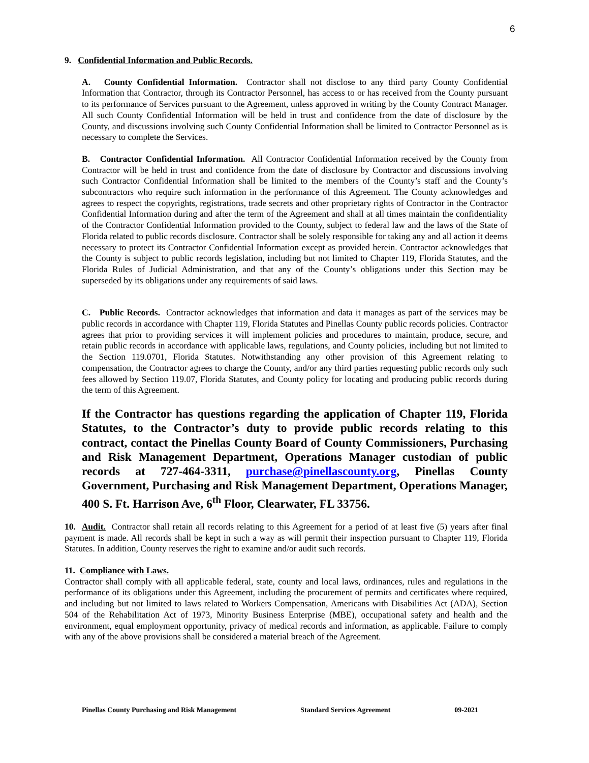6
9. Confidential Information and Public Records.
A. County Confidential Information. Contractor shall not disclose to any third party County Confidential Information that Contractor, through its Contractor Personnel, has access to or has received from the County pursuant to its performance of Services pursuant to the Agreement, unless approved in writing by the County Contract Manager. All such County Confidential Information will be held in trust and confidence from the date of disclosure by the County, and discussions involving such County Confidential Information shall be limited to Contractor Personnel as is necessary to complete the Services.
B. Contractor Confidential Information. All Contractor Confidential Information received by the County from Contractor will be held in trust and confidence from the date of disclosure by Contractor and discussions involving such Contractor Confidential Information shall be limited to the members of the County’s staff and the County’s subcontractors who require such information in the performance of this Agreement. The County acknowledges and agrees to respect the copyrights, registrations, trade secrets and other proprietary rights of Contractor in the Contractor Confidential Information during and after the term of the Agreement and shall at all times maintain the confidentiality of the Contractor Confidential Information provided to the County, subject to federal law and the laws of the State of Florida related to public records disclosure. Contractor shall be solely responsible for taking any and all action it deems necessary to protect its Contractor Confidential Information except as provided herein. Contractor acknowledges that the County is subject to public records legislation, including but not limited to Chapter 119, Florida Statutes, and the Florida Rules of Judicial Administration, and that any of the County’s obligations under this Section may be superseded by its obligations under any requirements of said laws.
C. Public Records. Contractor acknowledges that information and data it manages as part of the services may be public records in accordance with Chapter 119, Florida Statutes and Pinellas County public records policies. Contractor agrees that prior to providing services it will implement policies and procedures to maintain, produce, secure, and retain public records in accordance with applicable laws, regulations, and County policies, including but not limited to the Section 119.0701, Florida Statutes. Notwithstanding any other provision of this Agreement relating to compensation, the Contractor agrees to charge the County, and/or any third parties requesting public records only such fees allowed by Section 119.07, Florida Statutes, and County policy for locating and producing public records during the term of this Agreement.
If the Contractor has questions regarding the application of Chapter 119, Florida Statutes, to the Contractor’s duty to provide public records relating to this contract, contact the Pinellas County Board of County Commissioners, Purchasing and Risk Management Department, Operations Manager custodian of public records at 727-464-3311, purchase@pinellascounty.org, Pinellas County Government, Purchasing and Risk Management Department, Operations Manager, 400 S. Ft. Harrison Ave, 6<sup>th</sup> Floor, Clearwater, FL 33756.
10. Audit. Contractor shall retain all records relating to this Agreement for a period of at least five (5) years after final payment is made. All records shall be kept in such a way as will permit their inspection pursuant to Chapter 119, Florida Statutes. In addition, County reserves the right to examine and/or audit such records.
11. Compliance with Laws.
Contractor shall comply with all applicable federal, state, county and local laws, ordinances, rules and regulations in the performance of its obligations under this Agreement, including the procurement of permits and certificates where required, and including but not limited to laws related to Workers Compensation, Americans with Disabilities Act (ADA), Section 504 of the Rehabilitation Act of 1973, Minority Business Enterprise (MBE), occupational safety and health and the environment, equal employment opportunity, privacy of medical records and information, as applicable. Failure to comply with any of the above provisions shall be considered a material breach of the Agreement.
Pinellas County Purchasing and Risk Management Standard Services Agreement 09-2021